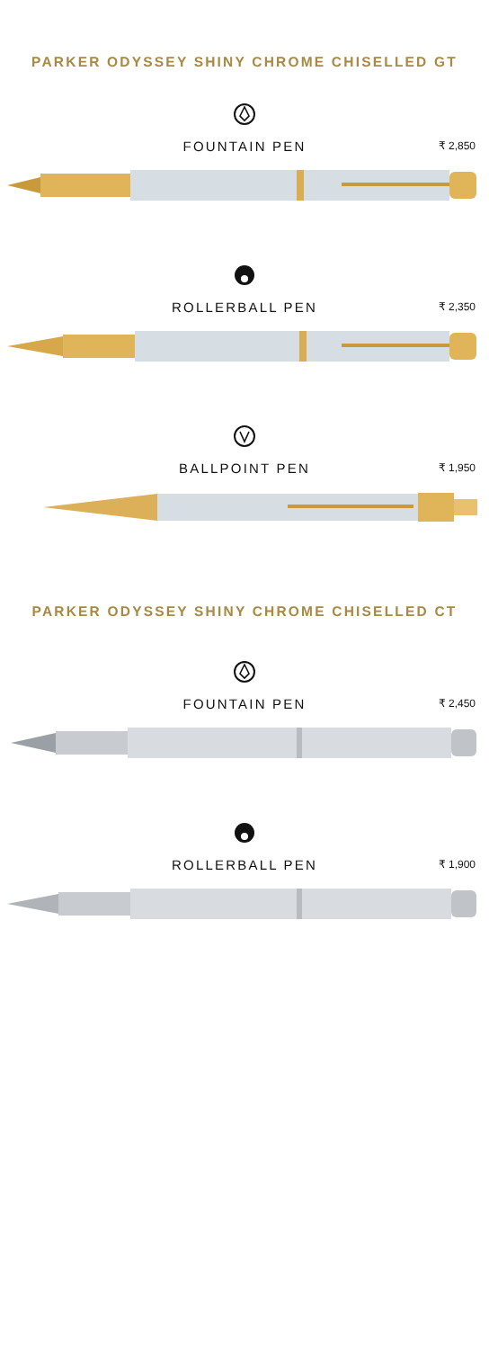PARKER ODYSSEY SHINY CHROME CHISELLED GT
FOUNTAIN PEN
₹ 2,850
ROLLERBALL PEN
₹ 2,350
BALLPOINT PEN
₹ 1,950
PARKER ODYSSEY SHINY CHROME CHISELLED CT
FOUNTAIN PEN
₹ 2,450
ROLLERBALL PEN
₹ 1,900